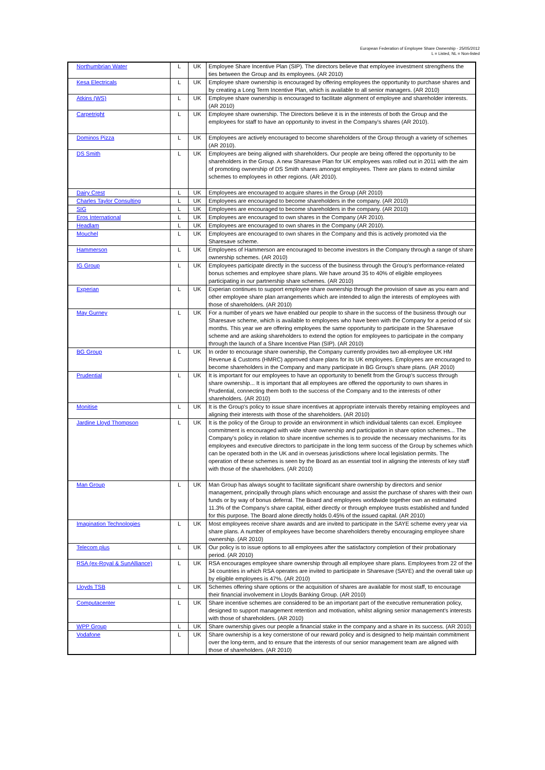European Federation of Employee Share Ownership - 25/05/2012
L = Listed, NL = Non-listed
| Northumbrian Water | L | UK | Employee Share Incentive Plan (SIP). The directors believe that employee investment strengthens the ties between the Group and its employees. (AR 2010) |
| Kesa Electricals | L | UK | Employee share ownership is encouraged by offering employees the opportunity to purchase shares and by creating a Long Term Incentive Plan, which is available to all senior managers. (AR 2010) |
| Atkins (WS) | L | UK | Employee share ownership is encouraged to facilitate alignment of employee and shareholder interests. (AR 2010) |
| Carpetright | L | UK | Employee share ownership. The Directors believe it is in the interests of both the Group and the employees for staff to have an opportunity to invest in the Company's shares (AR 2010). |
| Dominos Pizza | L | UK | Employees are actively encouraged to become shareholders of the Group through a variety of schemes (AR 2010). |
| DS Smith | L | UK | Employees are being aligned with shareholders. Our people are being offered the opportunity to be shareholders in the Group. A new Sharesave Plan for UK employees was rolled out in 2011 with the aim of promoting ownership of DS Smith shares amongst employees. There are plans to extend similar schemes to employees in other regions. (AR 2010). |
| Dairy Crest | L | UK | Employees are encouraged to acquire shares in the Group (AR 2010) |
| Charles Taylor Consulting | L | UK | Employees are encouraged to become shareholders in the company. (AR 2010) |
| SIG | L | UK | Employees are encouraged to become shareholders in the company. (AR 2010) |
| Eros International | L | UK | Employees are encouraged to own shares in the Company (AR 2010). |
| Headlam | L | UK | Employees are encouraged to own shares in the Company (AR 2010). |
| Mouchel | L | UK | Employees are encouraged to own shares in the Company and this is actively promoted via the Sharesave scheme. |
| Hammerson | L | UK | Employees of Hammerson are encouraged to become investors in the Company through a range of share ownership schemes. (AR 2010) |
| IG Group | L | UK | Employees participate directly in the success of the business through the Group's performance-related bonus schemes and employee share plans. We have around 35 to 40% of eligible employees participating in our partnership share schemes. (AR 2010) |
| Experian | L | UK | Experian continues to support employee share ownership through the provision of save as you earn and other employee share plan arrangements which are intended to align the interests of employees with those of shareholders. (AR 2010) |
| May Gurney | L | UK | For a number of years we have enabled our people to share in the success of the business through our Sharesave scheme, which is available to employees who have been with the Company for a period of six months. This year we are offering employees the same opportunity to participate in the Sharesave scheme and are asking shareholders to extend the option for employees to participate in the company through the launch of a Share Incentive Plan (SIP). (AR 2010) |
| BG Group | L | UK | In order to encourage share ownership, the Company currently provides two all-employee UK HM Revenue & Customs (HMRC) approved share plans for its UK employees. Employees are encouraged to become shareholders in the Company and many participate in BG Group's share plans. (AR 2010) |
| Prudential | L | UK | It is important for our employees to have an opportunity to benefit from the Group's success through share ownership... It is important that all employees are offered the opportunity to own shares in Prudential, connecting them both to the success of the Company and to the interests of other shareholders. (AR 2010) |
| Monitise | L | UK | It is the Group's policy to issue share incentives at appropriate intervals thereby retaining employees and aligning their interests with those of the shareholders. (AR 2010) |
| Jardine Lloyd Thompson | L | UK | It is the policy of the Group to provide an environment in which individual talents can excel. Employee commitment is encouraged with wide share ownership and participation in share option schemes... The Company's policy in relation to share incentive schemes is to provide the necessary mechanisms for its employees and executive directors to participate in the long term success of the Group by schemes which can be operated both in the UK and in overseas jurisdictions where local legislation permits. The operation of these schemes is seen by the Board as an essential tool in aligning the interests of key staff with those of the shareholders. (AR 2010) |
| Man Group | L | UK | Man Group has always sought to facilitate significant share ownership by directors and senior management, principally through plans which encourage and assist the purchase of shares with their own funds or by way of bonus deferral. The Board and employees worldwide together own an estimated 11.3% of the Company's share capital, either directly or through employee trusts established and funded for this purpose. The Board alone directly holds 0.45% of the issued capital. (AR 2010) |
| Imagination Technologies | L | UK | Most employees receive share awards and are invited to participate in the SAYE scheme every year via share plans. A number of employees have become shareholders thereby encouraging employee share ownership. (AR 2010) |
| Telecom plus | L | UK | Our policy is to issue options to all employees after the satisfactory completion of their probationary period. (AR 2010) |
| RSA (ex-Royal & SunAlliance) | L | UK | RSA encourages employee share ownership through all employee share plans. Employees from 22 of the 34 countries in which RSA operates are invited to participate in Sharesave (SAYE) and the overall take up by eligible employees is 47%. (AR 2010) |
| Lloyds TSB | L | UK | Schemes offering share options or the acquisition of shares are available for most staff, to encourage their financial involvement in Lloyds Banking Group. (AR 2010) |
| Computacenter | L | UK | Share incentive schemes are considered to be an important part of the executive remuneration policy, designed to support management retention and motivation, whilst aligning senior management's interests with those of shareholders. (AR 2010) |
| WPP Group | L | UK | Share ownership gives our people a financial stake in the company and a share in its success. (AR 2010) |
| Vodafone | L | UK | Share ownership is a key cornerstone of our reward policy and is designed to help maintain commitment over the long-term, and to ensure that the interests of our senior management team are aligned with those of shareholders. (AR 2010) |